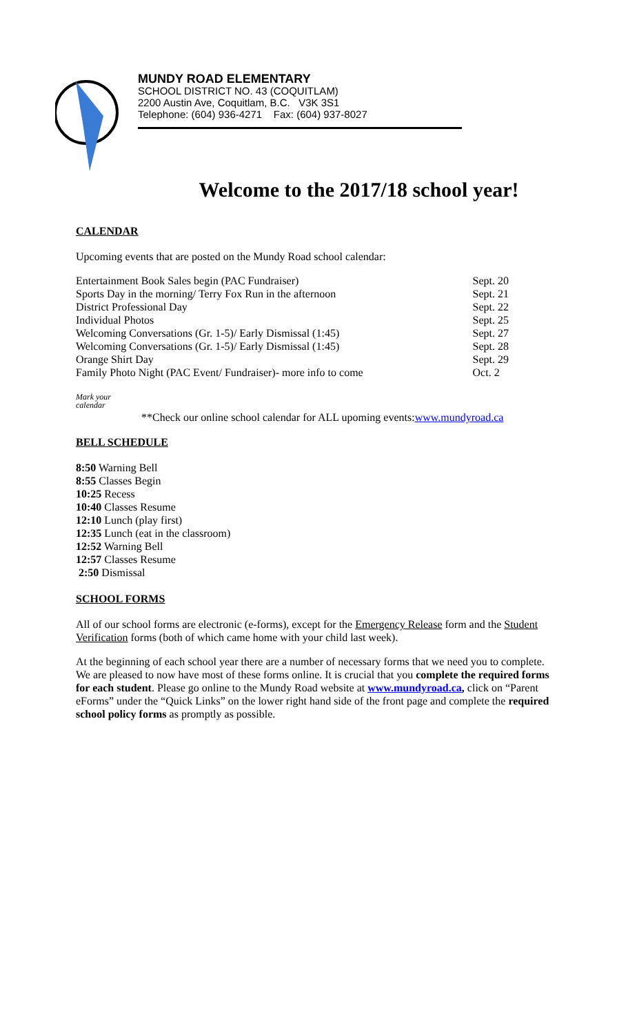MUNDY ROAD ELEMENTARY
SCHOOL DISTRICT NO. 43 (COQUITLAM)
2200 Austin Ave, Coquitlam, B.C. V3K 3S1
Telephone: (604) 936-4271 Fax: (604) 937-8027
Welcome to the 2017/18 school year!
CALENDAR
Upcoming events that are posted on the Mundy Road school calendar:
| Entertainment Book Sales begin (PAC Fundraiser) | Sept. 20 |
| Sports Day in the morning/ Terry Fox Run in the afternoon | Sept. 21 |
| District Professional Day | Sept. 22 |
| Individual Photos | Sept. 25 |
| Welcoming Conversations (Gr. 1-5)/ Early Dismissal (1:45) | Sept. 27 |
| Welcoming Conversations (Gr. 1-5)/ Early Dismissal (1:45) | Sept. 28 |
| Orange Shirt Day | Sept. 29 |
| Family Photo Night (PAC Event/ Fundraiser)- more info to come | Oct. 2 |
Mark your
calendar
**Check our online school calendar for ALL upoming events:www.mundyroad.ca
BELL SCHEDULE
8:50 Warning Bell
8:55 Classes Begin
10:25 Recess
10:40 Classes Resume
12:10 Lunch (play first)
12:35 Lunch (eat in the classroom)
12:52 Warning Bell
12:57 Classes Resume
2:50 Dismissal
SCHOOL FORMS
All of our school forms are electronic (e-forms), except for the Emergency Release form and the Student Verification forms (both of which came home with your child last week).
At the beginning of each school year there are a number of necessary forms that we need you to complete. We are pleased to now have most of these forms online. It is crucial that you complete the required forms for each student. Please go online to the Mundy Road website at www.mundyroad.ca, click on “Parent eForms” under the “Quick Links” on the lower right hand side of the front page and complete the required school policy forms as promptly as possible.